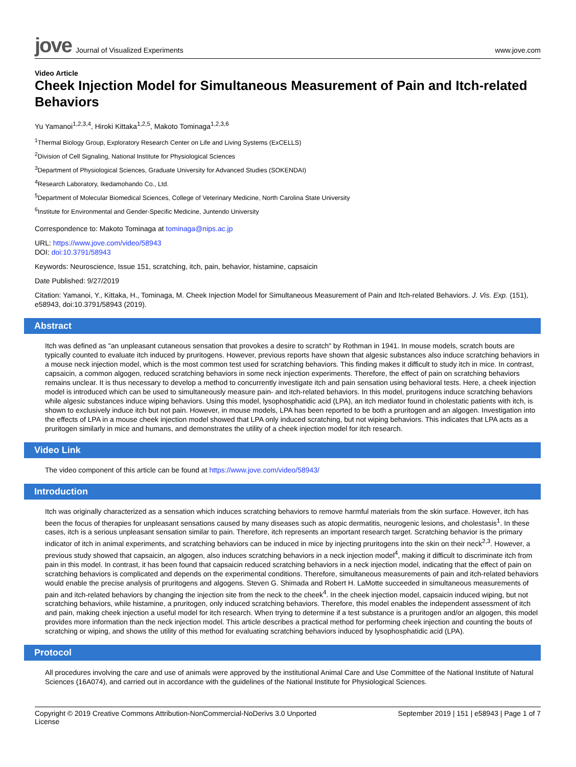jove Journal of Visualized Experiments
www.jove.com
Video Article
Cheek Injection Model for Simultaneous Measurement of Pain and Itch-related Behaviors
Yu Yamanoi<sup>1,2,3,4</sup>, Hiroki Kittaka<sup>1,2,5</sup>, Makoto Tominaga<sup>1,2,3,6</sup>
<sup>1</sup> Thermal Biology Group, Exploratory Research Center on Life and Living Systems (ExCELLS)
<sup>2</sup> Division of Cell Signaling, National Institute for Physiological Sciences
<sup>3</sup> Department of Physiological Sciences, Graduate University for Advanced Studies (SOKENDAI)
<sup>4</sup> Research Laboratory, Ikedamohando Co., Ltd.
<sup>5</sup> Department of Molecular Biomedical Sciences, College of Veterinary Medicine, North Carolina State University
<sup>6</sup> Institute for Environmental and Gender-Specific Medicine, Juntendo University
Correspondence to: Makoto Tominaga at tominaga@nips.ac.jp
URL: https://www.jove.com/video/58943
DOI: doi:10.3791/58943
Keywords: Neuroscience, Issue 151, scratching, itch, pain, behavior, histamine, capsaicin
Date Published: 9/27/2019
Citation: Yamanoi, Y., Kittaka, H., Tominaga, M. Cheek Injection Model for Simultaneous Measurement of Pain and Itch-related Behaviors. J. Vis. Exp. (151), e58943, doi:10.3791/58943 (2019).
Abstract
Itch was defined as "an unpleasant cutaneous sensation that provokes a desire to scratch" by Rothman in 1941. In mouse models, scratch bouts are typically counted to evaluate itch induced by pruritogens. However, previous reports have shown that algesic substances also induce scratching behaviors in a mouse neck injection model, which is the most common test used for scratching behaviors. This finding makes it difficult to study itch in mice. In contrast, capsaicin, a common algogen, reduced scratching behaviors in some neck injection experiments. Therefore, the effect of pain on scratching behaviors remains unclear. It is thus necessary to develop a method to concurrently investigate itch and pain sensation using behavioral tests. Here, a cheek injection model is introduced which can be used to simultaneously measure pain- and itch-related behaviors. In this model, pruritogens induce scratching behaviors while algesic substances induce wiping behaviors. Using this model, lysophosphatidic acid (LPA), an itch mediator found in cholestatic patients with itch, is shown to exclusively induce itch but not pain. However, in mouse models, LPA has been reported to be both a pruritogen and an algogen. Investigation into the effects of LPA in a mouse cheek injection model showed that LPA only induced scratching, but not wiping behaviors. This indicates that LPA acts as a pruritogen similarly in mice and humans, and demonstrates the utility of a cheek injection model for itch research.
Video Link
The video component of this article can be found at https://www.jove.com/video/58943/
Introduction
Itch was originally characterized as a sensation which induces scratching behaviors to remove harmful materials from the skin surface. However, itch has been the focus of therapies for unpleasant sensations caused by many diseases such as atopic dermatitis, neurogenic lesions, and cholestasis<sup>1</sup>. In these cases, itch is a serious unpleasant sensation similar to pain. Therefore, itch represents an important research target. Scratching behavior is the primary indicator of itch in animal experiments, and scratching behaviors can be induced in mice by injecting pruritogens into the skin on their neck<sup>2,3</sup>. However, a previous study showed that capsaicin, an algogen, also induces scratching behaviors in a neck injection model<sup>4</sup>, making it difficult to discriminate itch from pain in this model. In contrast, it has been found that capsaicin reduced scratching behaviors in a neck injection model, indicating that the effect of pain on scratching behaviors is complicated and depends on the experimental conditions. Therefore, simultaneous measurements of pain and itch-related behaviors would enable the precise analysis of pruritogens and algogens. Steven G. Shimada and Robert H. LaMotte succeeded in simultaneous measurements of pain and itch-related behaviors by changing the injection site from the neck to the cheek<sup>4</sup>. In the cheek injection model, capsaicin induced wiping, but not scratching behaviors, while histamine, a pruritogen, only induced scratching behaviors. Therefore, this model enables the independent assessment of itch and pain, making cheek injection a useful model for itch research. When trying to determine if a test substance is a pruritogen and/or an algogen, this model provides more information than the neck injection model. This article describes a practical method for performing cheek injection and counting the bouts of scratching or wiping, and shows the utility of this method for evaluating scratching behaviors induced by lysophosphatidic acid (LPA).
Protocol
All procedures involving the care and use of animals were approved by the institutional Animal Care and Use Committee of the National Institute of Natural Sciences (16A074), and carried out in accordance with the guidelines of the National Institute for Physiological Sciences.
Copyright © 2019 Creative Commons Attribution-NonCommercial-NoDerivs 3.0 Unported
License September 2019 | 151 | e58943 | Page 1 of 7